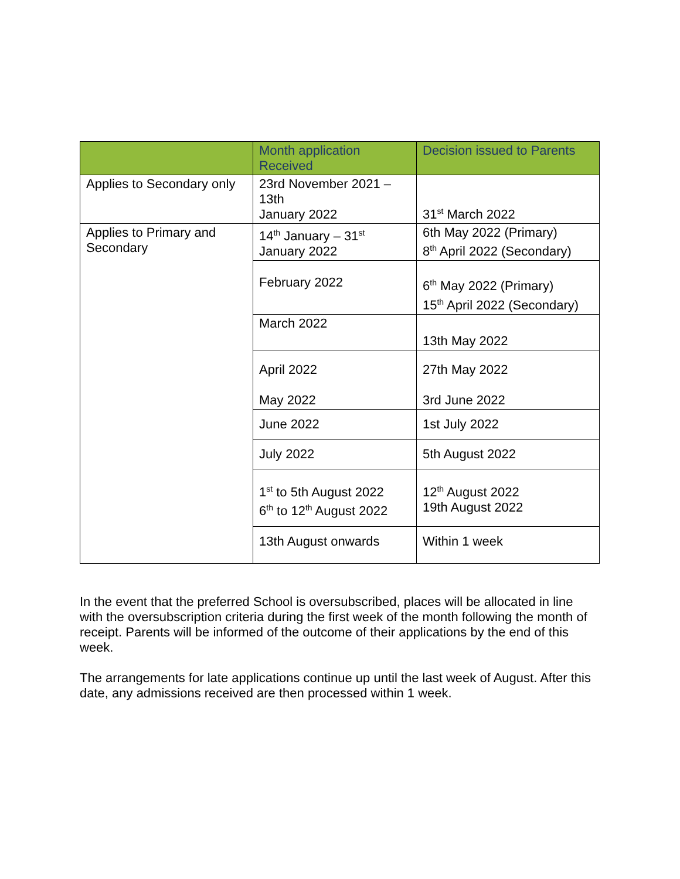| | Month application Received | Decision issued to Parents |
| --- | --- | --- |
| Applies to Secondary only | 23rd November 2021 – 13th January 2022 | 31<sup>st</sup> March 2022 |
| Applies to Primary and Secondary | 14<sup>th</sup> January – 31<sup>st</sup> January 2022 | 6th May 2022 (Primary) 8<sup>th</sup> April 2022 (Secondary) |
| | February 2022 | 6<sup>th</sup> May 2022 (Primary) 15<sup>th</sup> April 2022 (Secondary) |
| | March 2022 | 13th May 2022 |
| | April 2022 May 2022 | 27th May 2022 3rd June 2022 |
| | June 2022 | 1st July 2022 |
| | July 2022 | 5th August 2022 |
| | 1<sup>st</sup> to 5th August 2022 6<sup>th</sup> to 12<sup>th</sup> August 2022 | 12<sup>th</sup> August 2022 19th August 2022 |
| | 13th August onwards | Within 1 week |
In the event that the preferred School is oversubscribed, places will be allocated in line with the oversubscription criteria during the first week of the month following the month of receipt. Parents will be informed of the outcome of their applications by the end of this week.
The arrangements for late applications continue up until the last week of August. After this date, any admissions received are then processed within 1 week.